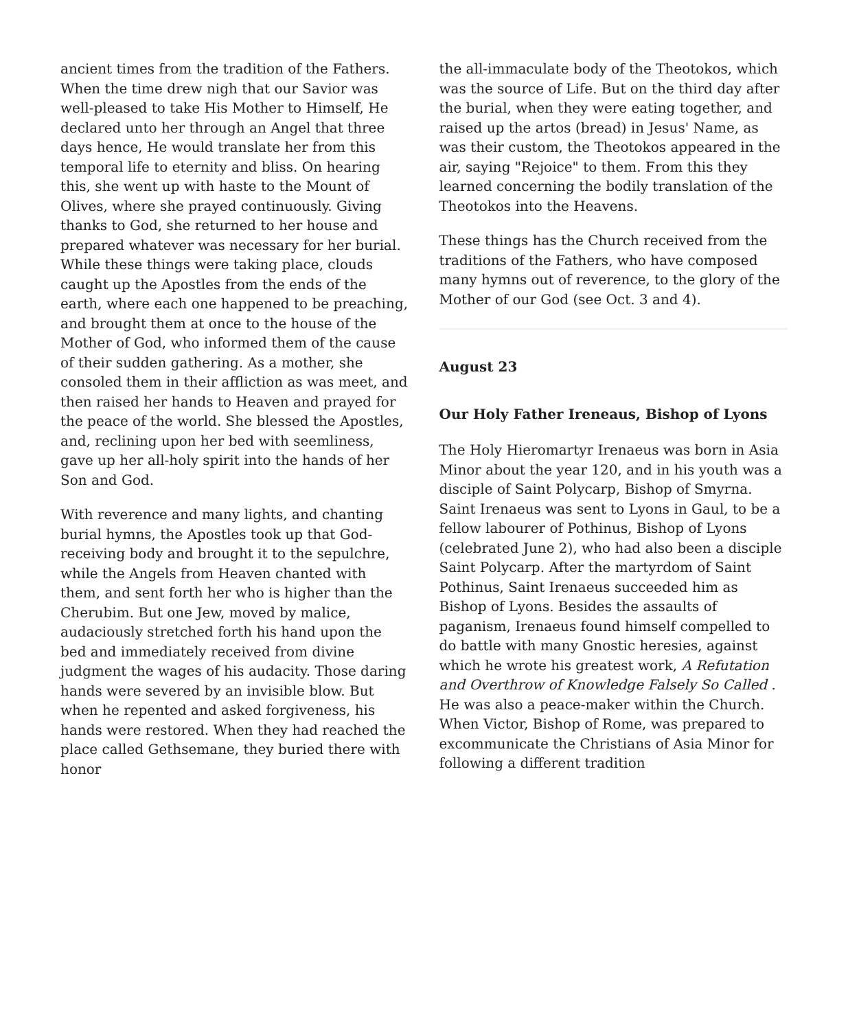ancient times from the tradition of the Fathers. When the time drew nigh that our Savior was well-pleased to take His Mother to Himself, He declared unto her through an Angel that three days hence, He would translate her from this temporal life to eternity and bliss. On hearing this, she went up with haste to the Mount of Olives, where she prayed continuously. Giving thanks to God, she returned to her house and prepared whatever was necessary for her burial. While these things were taking place, clouds caught up the Apostles from the ends of the earth, where each one happened to be preaching, and brought them at once to the house of the Mother of God, who informed them of the cause of their sudden gathering. As a mother, she consoled them in their affliction as was meet, and then raised her hands to Heaven and prayed for the peace of the world. She blessed the Apostles, and, reclining upon her bed with seemliness, gave up her all-holy spirit into the hands of her Son and God.
With reverence and many lights, and chanting burial hymns, the Apostles took up that God-receiving body and brought it to the sepulchre, while the Angels from Heaven chanted with them, and sent forth her who is higher than the Cherubim. But one Jew, moved by malice, audaciously stretched forth his hand upon the bed and immediately received from divine judgment the wages of his audacity. Those daring hands were severed by an invisible blow. But when he repented and asked forgiveness, his hands were restored. When they had reached the place called Gethsemane, they buried there with honor
the all-immaculate body of the Theotokos, which was the source of Life. But on the third day after the burial, when they were eating together, and raised up the artos (bread) in Jesus' Name, as was their custom, the Theotokos appeared in the air, saying "Rejoice" to them. From this they learned concerning the bodily translation of the Theotokos into the Heavens.
These things has the Church received from the traditions of the Fathers, who have composed many hymns out of reverence, to the glory of the Mother of our God (see Oct. 3 and 4).
August 23
Our Holy Father Ireneaus, Bishop of Lyons
The Holy Hieromartyr Irenaeus was born in Asia Minor about the year 120, and in his youth was a disciple of Saint Polycarp, Bishop of Smyrna. Saint Irenaeus was sent to Lyons in Gaul, to be a fellow labourer of Pothinus, Bishop of Lyons (celebrated June 2), who had also been a disciple Saint Polycarp. After the martyrdom of Saint Pothinus, Saint Irenaeus succeeded him as Bishop of Lyons. Besides the assaults of paganism, Irenaeus found himself compelled to do battle with many Gnostic heresies, against which he wrote his greatest work, A Refutation and Overthrow of Knowledge Falsely So Called . He was also a peace-maker within the Church. When Victor, Bishop of Rome, was prepared to excommunicate the Christians of Asia Minor for following a different tradition